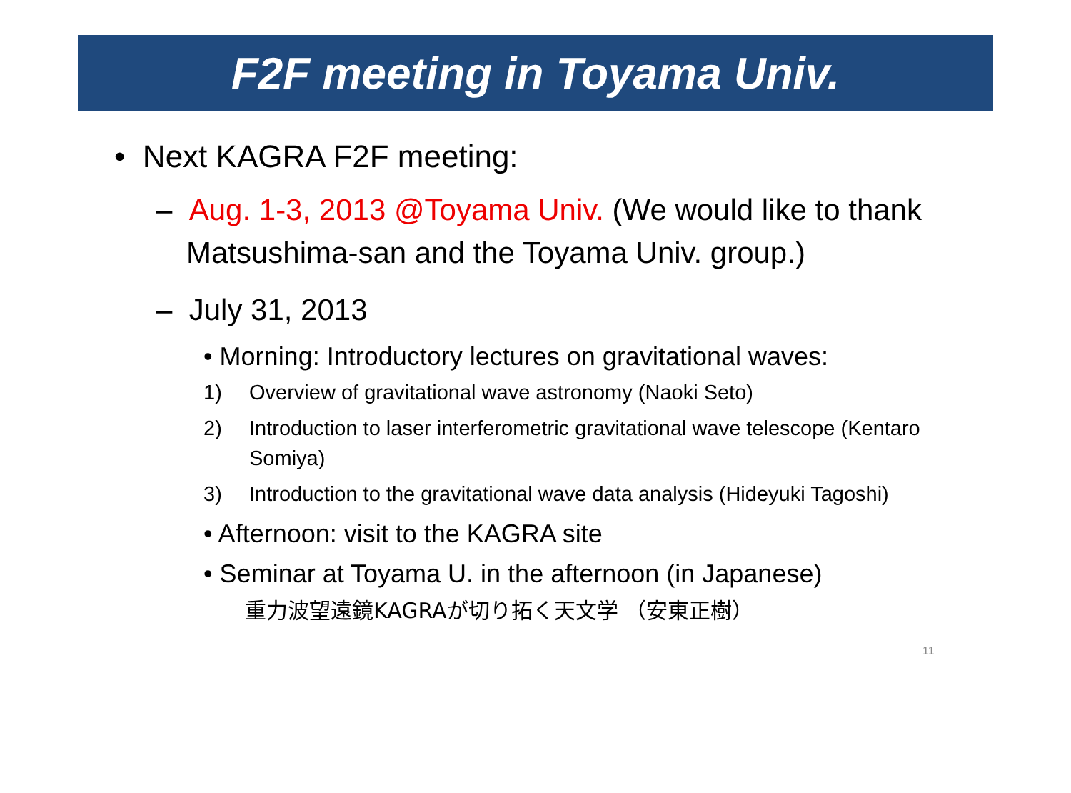F2F meeting in Toyama Univ.
• Next KAGRA F2F meeting:
– Aug. 1-3, 2013 @Toyama Univ. (We would like to thank Matsushima-san and the Toyama Univ. group.)
– July 31, 2013
• Morning: Introductory lectures on gravitational waves:
1) Overview of gravitational wave astronomy (Naoki Seto)
2) Introduction to laser interferometric gravitational wave telescope (Kentaro Somiya)
3) Introduction to the gravitational wave data analysis (Hideyuki Tagoshi)
• Afternoon: visit to the KAGRA site
• Seminar at Toyama U. in the afternoon (in Japanese)
重力波望遠鏡KAGRAが切り拓く天文学 （安東正樹）
11